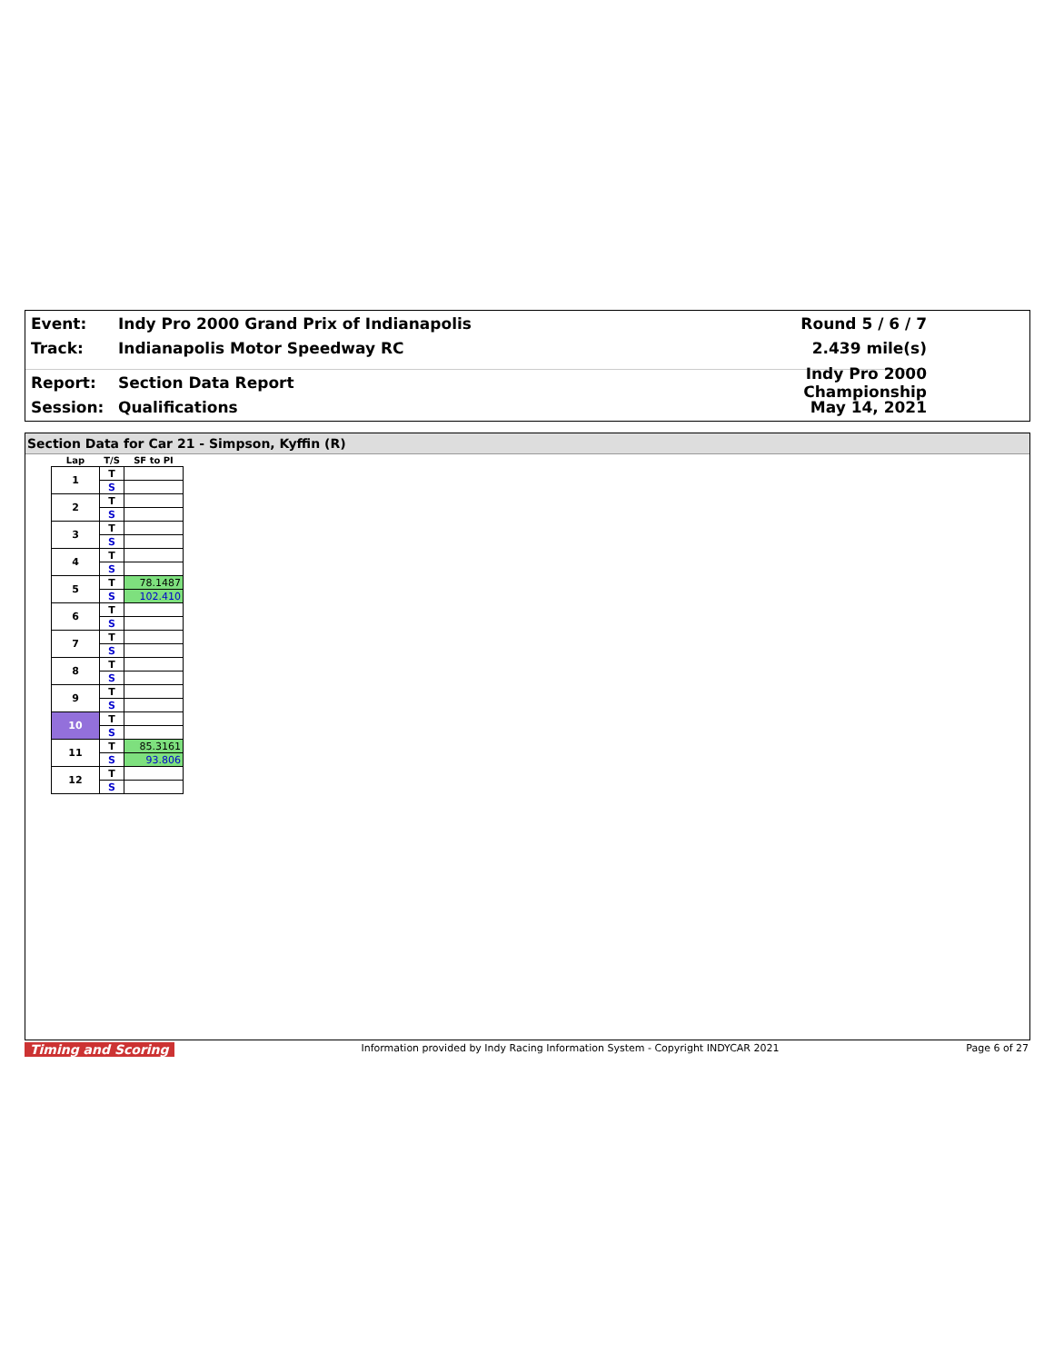Event: Indy Pro 2000 Grand Prix of Indianapolis Round 5 / 6 / 7
Track: Indianapolis Motor Speedway RC 2.439 mile(s)
Report: Section Data Report Indy Pro 2000 Championship
Session: Qualifications May 14, 2021
Section Data for Car 21 - Simpson, Kyffin (R)
| Lap | T/S | SF to PI |
| --- | --- | --- |
| 1 | T | |
| | S | |
| 2 | T | |
| | S | |
| 3 | T | |
| | S | |
| 4 | T | |
| | S | |
| 5 | T | 78.1487 |
| | S | 102.410 |
| 6 | T | |
| | S | |
| 7 | T | |
| | S | |
| 8 | T | |
| | S | |
| 9 | T | |
| | S | |
| 10 | T | |
| | S | |
| 11 | T | 85.3161 |
| | S | 93.806 |
| 12 | T | |
| | S | |
Timing and Scoring Information provided by Indy Racing Information System - Copyright INDYCAR 2021 Page 6 of 27